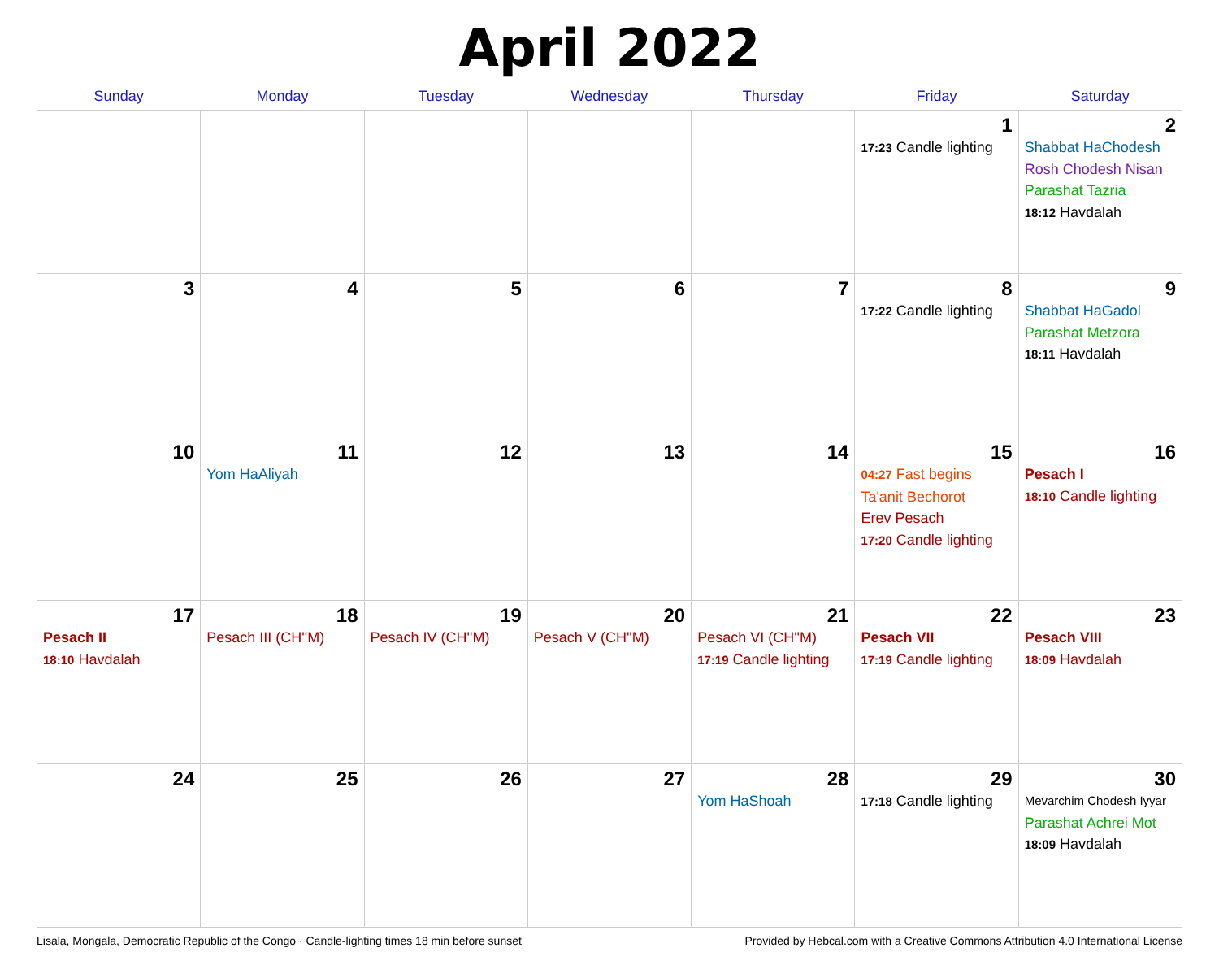April 2022
| Sunday | Monday | Tuesday | Wednesday | Thursday | Friday | Saturday |
| --- | --- | --- | --- | --- | --- | --- |
| | | | | | 1 17:23 Candle lighting | 2 Shabbat HaChodesh Rosh Chodesh Nisan Parashat Tazria 18:12 Havdalah |
| 3 | 4 | 5 | 6 | 7 | 8 17:22 Candle lighting | 9 Shabbat HaGadol Parashat Metzora 18:11 Havdalah |
| 10 | 11 Yom HaAliyah | 12 | 13 | 14 | 15 04:27 Fast begins Ta'anit Bechorot Erev Pesach 17:20 Candle lighting | 16 Pesach I 18:10 Candle lighting |
| 17 Pesach II 18:10 Havdalah | 18 Pesach III (CH''M) | 19 Pesach IV (CH''M) | 20 Pesach V (CH''M) | 21 Pesach VI (CH''M) 17:19 Candle lighting | 22 Pesach VII 17:19 Candle lighting | 23 Pesach VIII 18:09 Havdalah |
| 24 | 25 | 26 | 27 | 28 Yom HaShoah | 29 17:18 Candle lighting | 30 Mevarchim Chodesh Iyyar Parashat Achrei Mot 18:09 Havdalah |
Lisala, Mongala, Democratic Republic of the Congo · Candle-lighting times 18 min before sunset Provided by Hebcal.com with a Creative Commons Attribution 4.0 International License